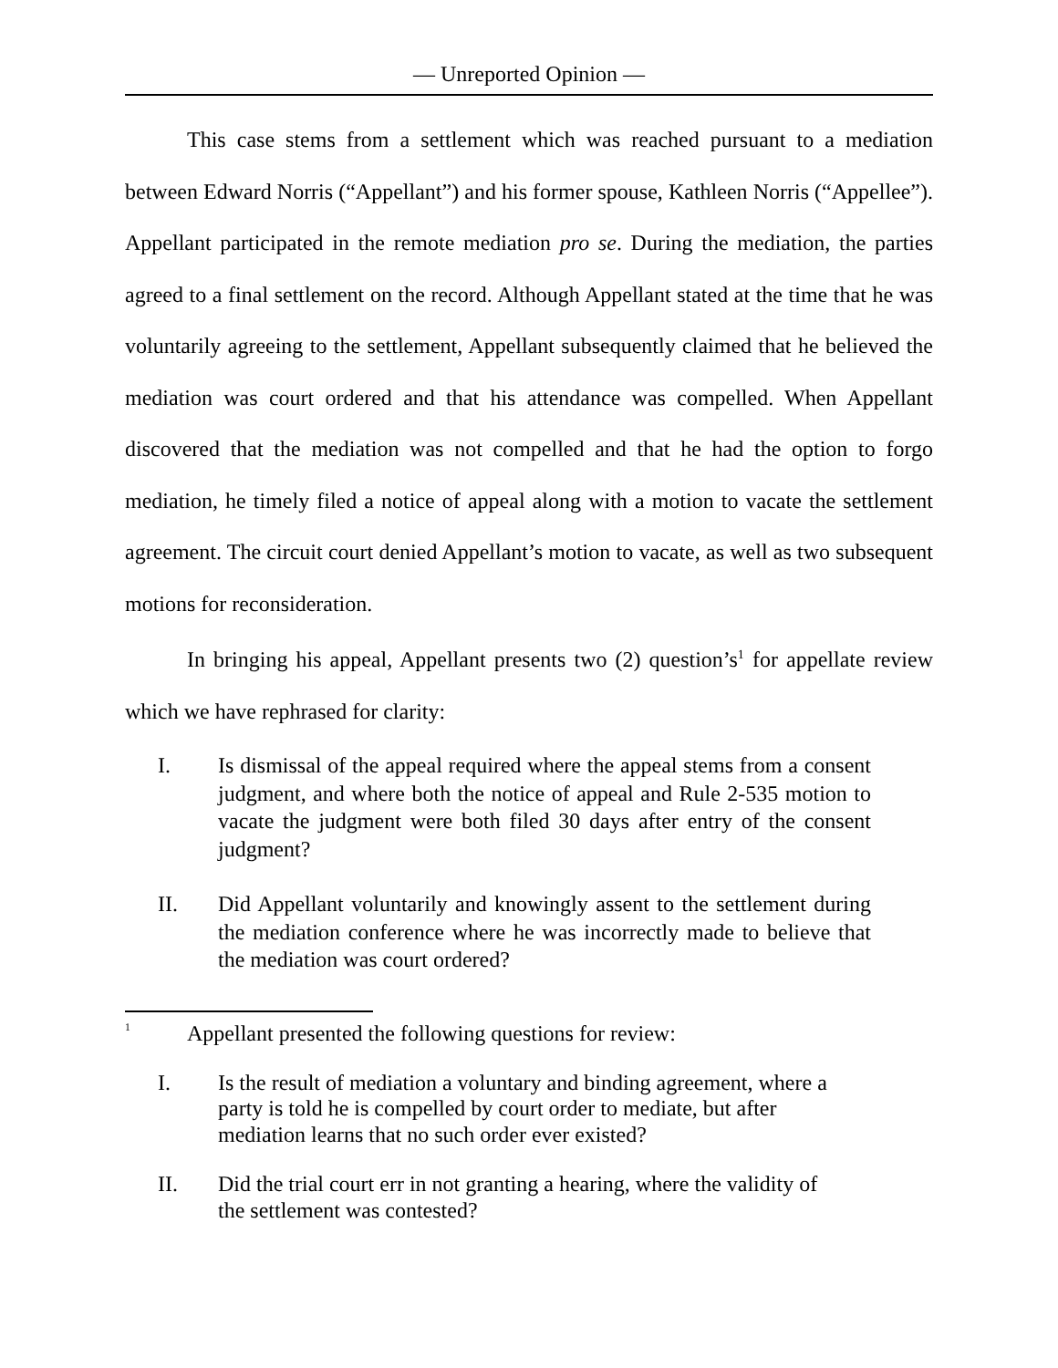— Unreported Opinion —
This case stems from a settlement which was reached pursuant to a mediation between Edward Norris (“Appellant”) and his former spouse, Kathleen Norris (“Appellee”). Appellant participated in the remote mediation pro se. During the mediation, the parties agreed to a final settlement on the record. Although Appellant stated at the time that he was voluntarily agreeing to the settlement, Appellant subsequently claimed that he believed the mediation was court ordered and that his attendance was compelled. When Appellant discovered that the mediation was not compelled and that he had the option to forgo mediation, he timely filed a notice of appeal along with a motion to vacate the settlement agreement. The circuit court denied Appellant’s motion to vacate, as well as two subsequent motions for reconsideration.
In bringing his appeal, Appellant presents two (2) question’s<sup>1</sup> for appellate review which we have rephrased for clarity:
I. Is dismissal of the appeal required where the appeal stems from a consent judgment, and where both the notice of appeal and Rule 2-535 motion to vacate the judgment were both filed 30 days after entry of the consent judgment?
II. Did Appellant voluntarily and knowingly assent to the settlement during the mediation conference where he was incorrectly made to believe that the mediation was court ordered?
<sup>1</sup> Appellant presented the following questions for review:
I. Is the result of mediation a voluntary and binding agreement, where a party is told he is compelled by court order to mediate, but after mediation learns that no such order ever existed?
II. Did the trial court err in not granting a hearing, where the validity of the settlement was contested?